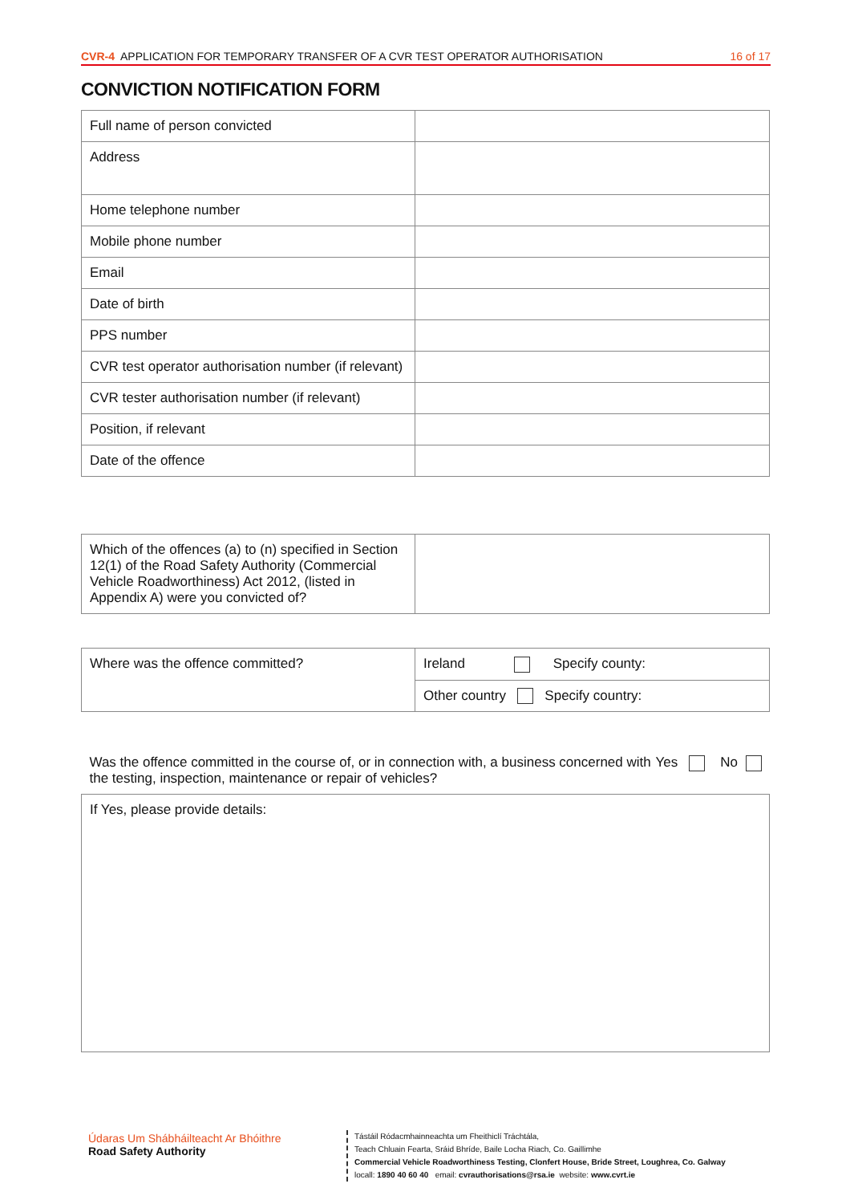CVR-4 APPLICATION FOR TEMPORARY TRANSFER OF A CVR TEST OPERATOR AUTHORISATION 16 of 17
CONVICTION NOTIFICATION FORM
| Full name of person convicted | |
| Address | |
| Home telephone number | |
| Mobile phone number | |
| Email | |
| Date of birth | |
| PPS number | |
| CVR test operator authorisation number (if relevant) | |
| CVR tester authorisation number (if relevant) | |
| Position, if relevant | |
| Date of the offence | |
| Which of the offences (a) to (n) specified in Section 12(1) of the Road Safety Authority (Commercial Vehicle Roadworthiness) Act 2012, (listed in Appendix A) were you convicted of? | |
| Where was the offence committed? | Ireland Specify county: |
| | Other country Specify country: |
| Was the offence committed in the course of, or in connection with, a business concerned with the testing, inspection, maintenance or repair of vehicles? Yes No |
| If Yes, please provide details: |
Údaras Um Shábháilteacht Ar Bhóithre
Road Safety Authority
Tástáil Ródacmhainneachta um Fheithiclí Tráchtála,
Teach Chluain Fearta, Sráid Bhríde, Baile Locha Riach, Co. Gaillimhe
Commercial Vehicle Roadworthiness Testing, Clonfert House, Bride Street, Loughrea, Co. Galway
locall: 1890 40 60 40 email: cvrauthorisations@rsa.ie website: www.cvrt.ie